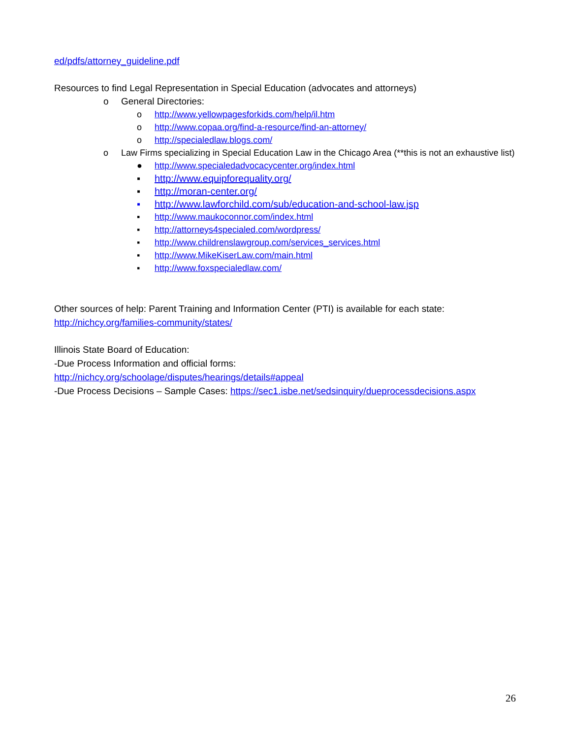ed/pdfs/attorney_guideline.pdf
Resources to find Legal Representation in Special Education (advocates and attorneys)
o General Directories:
o http://www.yellowpagesforkids.com/help/il.htm
o http://www.copaa.org/find-a-resource/find-an-attorney/
o http://specialedlaw.blogs.com/
o Law Firms specializing in Special Education Law in the Chicago Area (**this is not an exhaustive list)
● http://www.specialedadvocacycenter.org/index.html
▪ http://www.equipforequality.org/
▪ http://moran-center.org/
▪ http://www.lawforchild.com/sub/education-and-school-law.jsp
▪ http://www.maukoconnor.com/index.html
▪ http://attorneys4specialed.com/wordpress/
▪ http://www.childrenslawgroup.com/services_services.html
▪ http://www.MikeKiserLaw.com/main.html
▪ http://www.foxspecialedlaw.com/
Other sources of help: Parent Training and Information Center (PTI) is available for each state: http://nichcy.org/families-community/states/
Illinois State Board of Education:
-Due Process Information and official forms:
http://nichcy.org/schoolage/disputes/hearings/details#appeal
-Due Process Decisions – Sample Cases: https://sec1.isbe.net/sedsinquiry/dueprocessdecisions.aspx
26